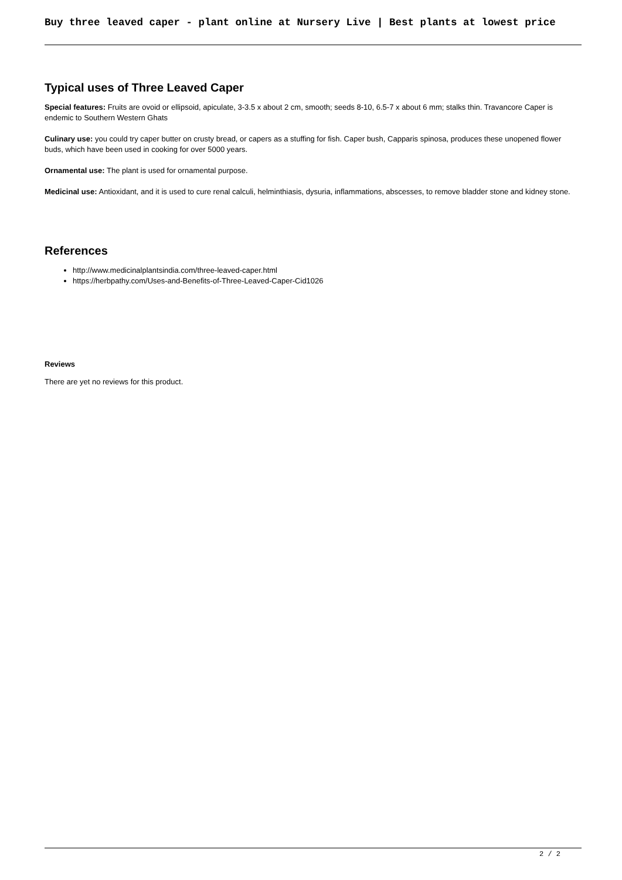Buy three leaved caper - plant online at Nursery Live | Best plants at lowest price
Typical uses of Three Leaved Caper
Special features: Fruits are ovoid or ellipsoid, apiculate, 3-3.5 x about 2 cm, smooth; seeds 8-10, 6.5-7 x about 6 mm; stalks thin. Travancore Caper is endemic to Southern Western Ghats
Culinary use: you could try caper butter on crusty bread, or capers as a stuffing for fish. Caper bush, Capparis spinosa, produces these unopened flower buds, which have been used in cooking for over 5000 years.
Ornamental use: The plant is used for ornamental purpose.
Medicinal use: Antioxidant, and it is used to cure renal calculi, helminthiasis, dysuria, inflammations, abscesses, to remove bladder stone and kidney stone.
References
http://www.medicinalplantsindia.com/three-leaved-caper.html
https://herbpathy.com/Uses-and-Benefits-of-Three-Leaved-Caper-Cid1026
Reviews
There are yet no reviews for this product.
2 / 2